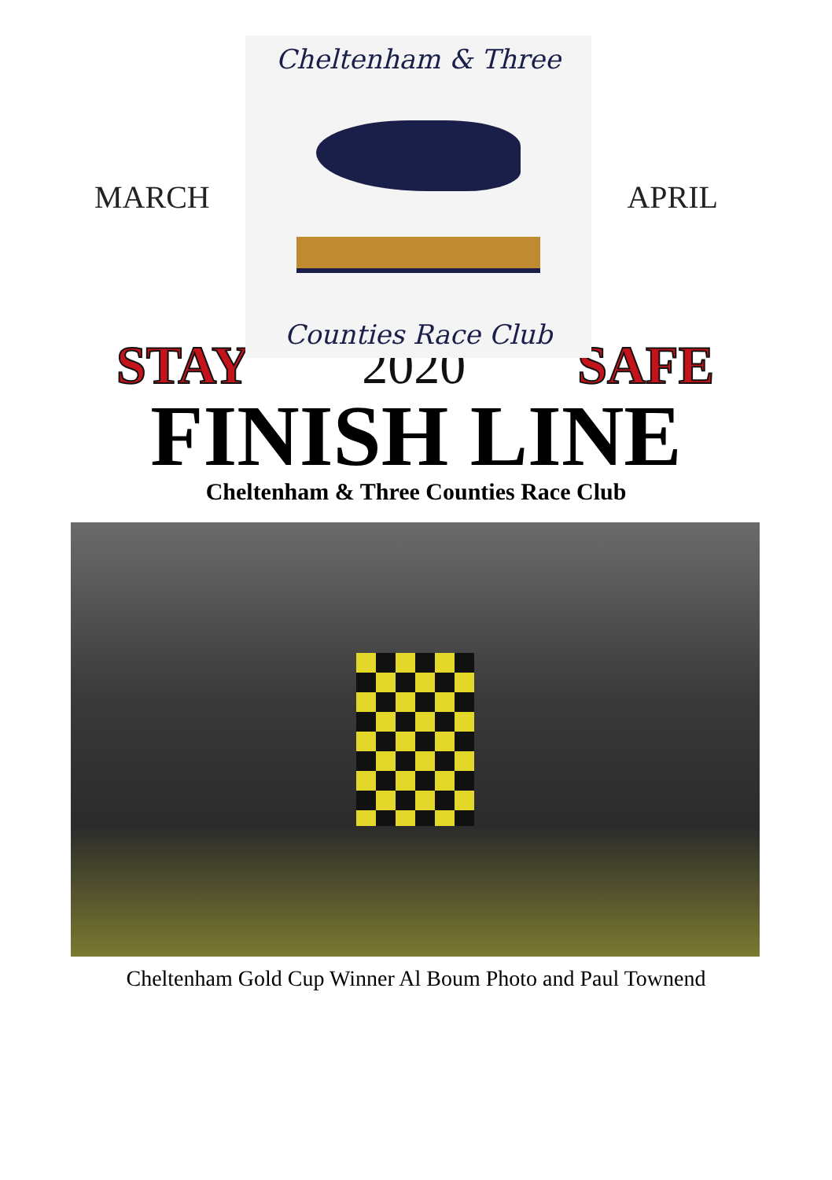MARCH
Cheltenham & Three
Counties Race Club
APRIL
STAY 2020 SAFE
FINISH LINE
Cheltenham & Three Counties Race Club
Cheltenham Gold Cup Winner Al Boum Photo and Paul Townend